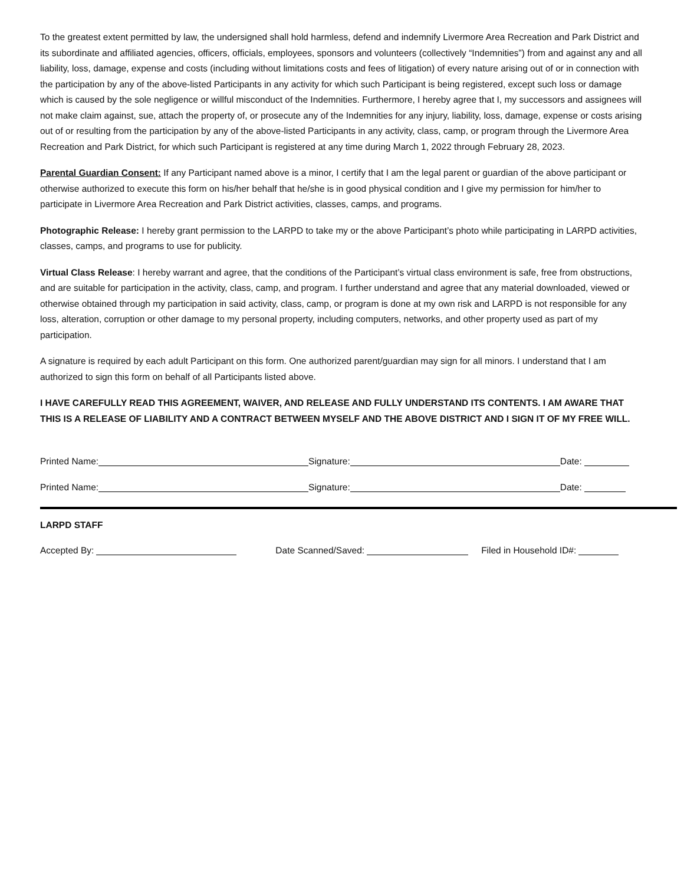To the greatest extent permitted by law, the undersigned shall hold harmless, defend and indemnify Livermore Area Recreation and Park District and its subordinate and affiliated agencies, officers, officials, employees, sponsors and volunteers (collectively “Indemnities”) from and against any and all liability, loss, damage, expense and costs (including without limitations costs and fees of litigation) of every nature arising out of or in connection with the participation by any of the above-listed Participants in any activity for which such Participant is being registered, except such loss or damage which is caused by the sole negligence or willful misconduct of the Indemnities. Furthermore, I hereby agree that I, my successors and assignees will not make claim against, sue, attach the property of, or prosecute any of the Indemnities for any injury, liability, loss, damage, expense or costs arising out of or resulting from the participation by any of the above-listed Participants in any activity, class, camp, or program through the Livermore Area Recreation and Park District, for which such Participant is registered at any time during March 1, 2022 through February 28, 2023.
Parental Guardian Consent: If any Participant named above is a minor, I certify that I am the legal parent or guardian of the above participant or otherwise authorized to execute this form on his/her behalf that he/she is in good physical condition and I give my permission for him/her to participate in Livermore Area Recreation and Park District activities, classes, camps, and programs.
Photographic Release: I hereby grant permission to the LARPD to take my or the above Participant’s photo while participating in LARPD activities, classes, camps, and programs to use for publicity.
Virtual Class Release: I hereby warrant and agree, that the conditions of the Participant’s virtual class environment is safe, free from obstructions, and are suitable for participation in the activity, class, camp, and program. I further understand and agree that any material downloaded, viewed or otherwise obtained through my participation in said activity, class, camp, or program is done at my own risk and LARPD is not responsible for any loss, alteration, corruption or other damage to my personal property, including computers, networks, and other property used as part of my participation.
A signature is required by each adult Participant on this form. One authorized parent/guardian may sign for all minors. I understand that I am authorized to sign this form on behalf of all Participants listed above.
I HAVE CAREFULLY READ THIS AGREEMENT, WAIVER, AND RELEASE AND FULLY UNDERSTAND ITS CONTENTS. I AM AWARE THAT THIS IS A RELEASE OF LIABILITY AND A CONTRACT BETWEEN MYSELF AND THE ABOVE DISTRICT AND I SIGN IT OF MY FREE WILL.
Printed Name: Signature: Date:
Printed Name: Signature: Date:
LARPD STAFF
Accepted By: Date Scanned/Saved: Filed in Household ID#: